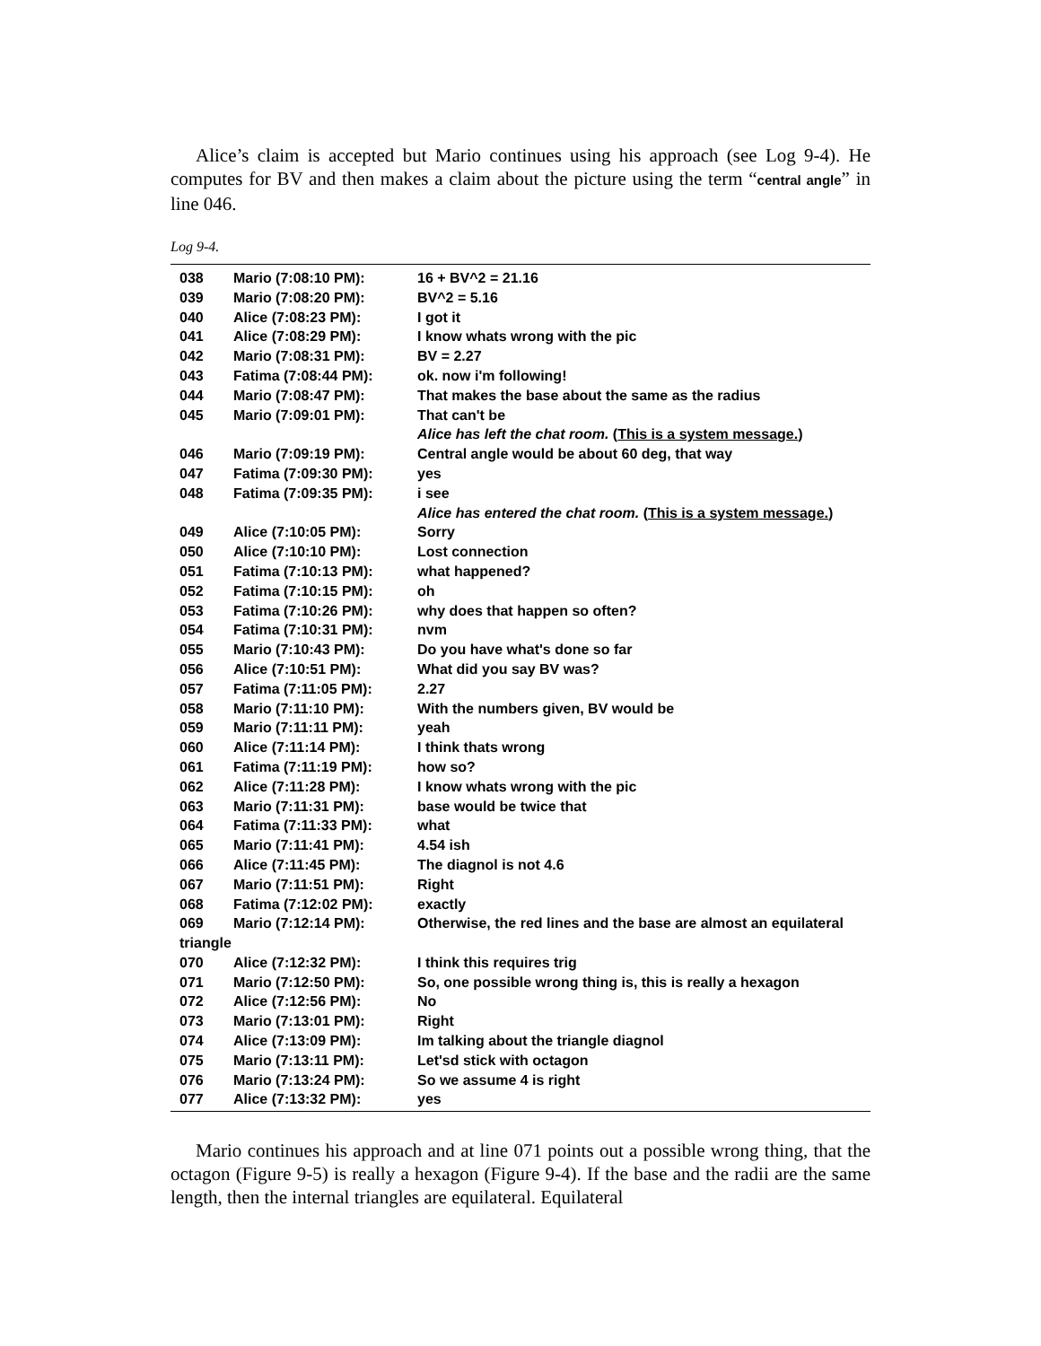Alice’s claim is accepted but Mario continues using his approach (see Log 9-4). He computes for BV and then makes a claim about the picture using the term “central angle” in line 046.
Log 9-4.
| 038 | Mario (7:08:10 PM): | 16 + BV^2 = 21.16 |
| 039 | Mario (7:08:20 PM): | BV^2 = 5.16 |
| 040 | Alice (7:08:23 PM): | I got it |
| 041 | Alice (7:08:29 PM): | I know whats wrong with the pic |
| 042 | Mario (7:08:31 PM): | BV = 2.27 |
| 043 | Fatima (7:08:44 PM): | ok. now i'm following! |
| 044 | Mario (7:08:47 PM): | That makes the base about the same as the radius |
| 045 | Mario (7:09:01 PM): | That can't be |
| | | Alice has left the chat room. ( This is a system message. ) |
| 046 | Mario (7:09:19 PM): | Central angle would be about 60 deg, that way |
| 047 | Fatima (7:09:30 PM): | yes |
| 048 | Fatima (7:09:35 PM): | i see |
| | | Alice has entered the chat room. ( This is a system message. ) |
| 049 | Alice (7:10:05 PM): | Sorry |
| 050 | Alice (7:10:10 PM): | Lost connection |
| 051 | Fatima (7:10:13 PM): | what happened? |
| 052 | Fatima (7:10:15 PM): | oh |
| 053 | Fatima (7:10:26 PM): | why does that happen so often? |
| 054 | Fatima (7:10:31 PM): | nvm |
| 055 | Mario (7:10:43 PM): | Do you have what's done so far |
| 056 | Alice (7:10:51 PM): | What did you say BV was? |
| 057 | Fatima (7:11:05 PM): | 2.27 |
| 058 | Mario (7:11:10 PM): | With the numbers given, BV would be |
| 059 | Mario (7:11:11 PM): | yeah |
| 060 | Alice (7:11:14 PM): | I think thats wrong |
| 061 | Fatima (7:11:19 PM): | how so? |
| 062 | Alice (7:11:28 PM): | I know whats wrong with the pic |
| 063 | Mario (7:11:31 PM): | base would be twice that |
| 064 | Fatima (7:11:33 PM): | what |
| 065 | Mario (7:11:41 PM): | 4.54 ish |
| 066 | Alice (7:11:45 PM): | The diagnol is not 4.6 |
| 067 | Mario (7:11:51 PM): | Right |
| 068 | Fatima (7:12:02 PM): | exactly |
| 069 | Mario (7:12:14 PM): | Otherwise, the red lines and the base are almost an equilateral |
| triangle | | |
| 070 | Alice (7:12:32 PM): | I think this requires trig |
| 071 | Mario (7:12:50 PM): | So, one possible wrong thing is, this is really a hexagon |
| 072 | Alice (7:12:56 PM): | No |
| 073 | Mario (7:13:01 PM): | Right |
| 074 | Alice (7:13:09 PM): | Im talking about the triangle diagnol |
| 075 | Mario (7:13:11 PM): | Let'sd stick with octagon |
| 076 | Mario (7:13:24 PM): | So we assume 4 is right |
| 077 | Alice (7:13:32 PM): | yes |
Mario continues his approach and at line 071 points out a possible wrong thing, that the octagon (Figure 9-5) is really a hexagon (Figure 9-4). If the base and the radii are the same length, then the internal triangles are equilateral. Equilateral